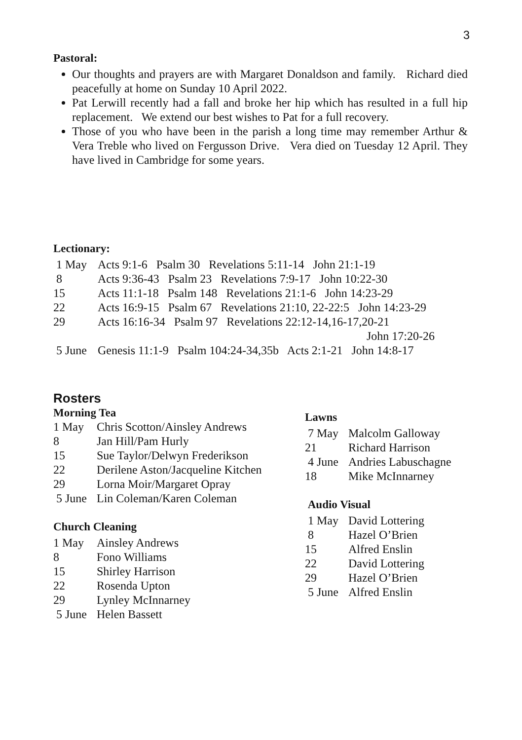3
Pastoral:
Our thoughts and prayers are with Margaret Donaldson and family. Richard died peacefully at home on Sunday 10 April 2022.
Pat Lerwill recently had a fall and broke her hip which has resulted in a full hip replacement. We extend our best wishes to Pat for a full recovery.
Those of you who have been in the parish a long time may remember Arthur & Vera Treble who lived on Fergusson Drive. Vera died on Tuesday 12 April. They have lived in Cambridge for some years.
Lectionary:
| 1 May | Acts 9:1-6 Psalm 30 Revelations 5:11-14 John 21:1-19 |
| 8 | Acts 9:36-43 Psalm 23 Revelations 7:9-17 John 10:22-30 |
| 15 | Acts 11:1-18 Psalm 148 Revelations 21:1-6 John 14:23-29 |
| 22 | Acts 16:9-15 Psalm 67 Revelations 21:10, 22-22:5 John 14:23-29 |
| 29 | Acts 16:16-34 Psalm 97 Revelations 22:12-14,16-17,20-21 John 17:20-26 |
| 5 June | Genesis 11:1-9 Psalm 104:24-34,35b Acts 2:1-21 John 14:8-17 |
Rosters
Morning Tea
| 1 May | Chris Scotton/Ainsley Andrews |
| 8 | Jan Hill/Pam Hurly |
| 15 | Sue Taylor/Delwyn Frederikson |
| 22 | Derilene Aston/Jacqueline Kitchen |
| 29 | Lorna Moir/Margaret Opray |
| 5 June | Lin Coleman/Karen Coleman |
Church Cleaning
| 1 May | Ainsley Andrews |
| 8 | Fono Williams |
| 15 | Shirley Harrison |
| 22 | Rosenda Upton |
| 29 | Lynley McInnarney |
| 5 June | Helen Bassett |
Lawns
| 7 May | Malcolm Galloway |
| 21 | Richard Harrison |
| 4 June | Andries Labuschagne |
| 18 | Mike McInnarney |
Audio Visual
| 1 May | David Lottering |
| 8 | Hazel O’Brien |
| 15 | Alfred Enslin |
| 22 | David Lottering |
| 29 | Hazel O’Brien |
| 5 June | Alfred Enslin |